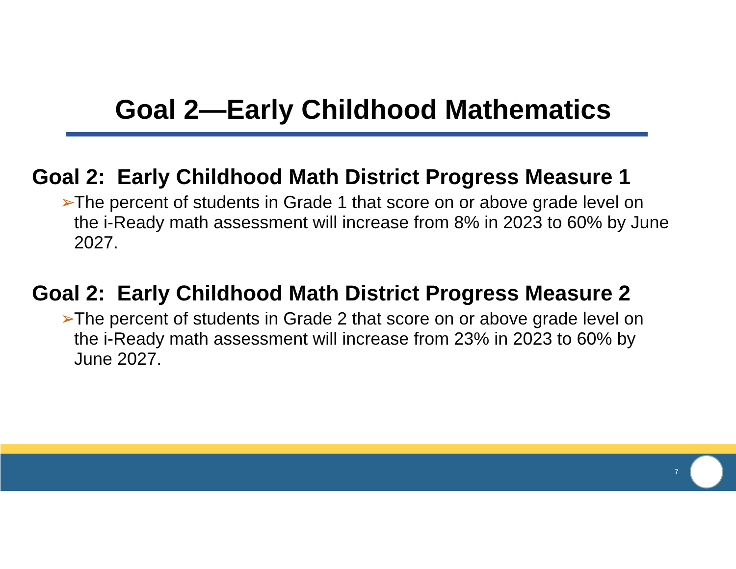Goal 2—Early Childhood Mathematics
Goal 2: Early Childhood Math District Progress Measure 1
➢ The percent of students in Grade 1 that score on or above grade level on the i-Ready math assessment will increase from 8% in 2023 to 60% by June 2027.
Goal 2: Early Childhood Math District Progress Measure 2
➢ The percent of students in Grade 2 that score on or above grade level on the i-Ready math assessment will increase from 23% in 2023 to 60% by June 2027.
7